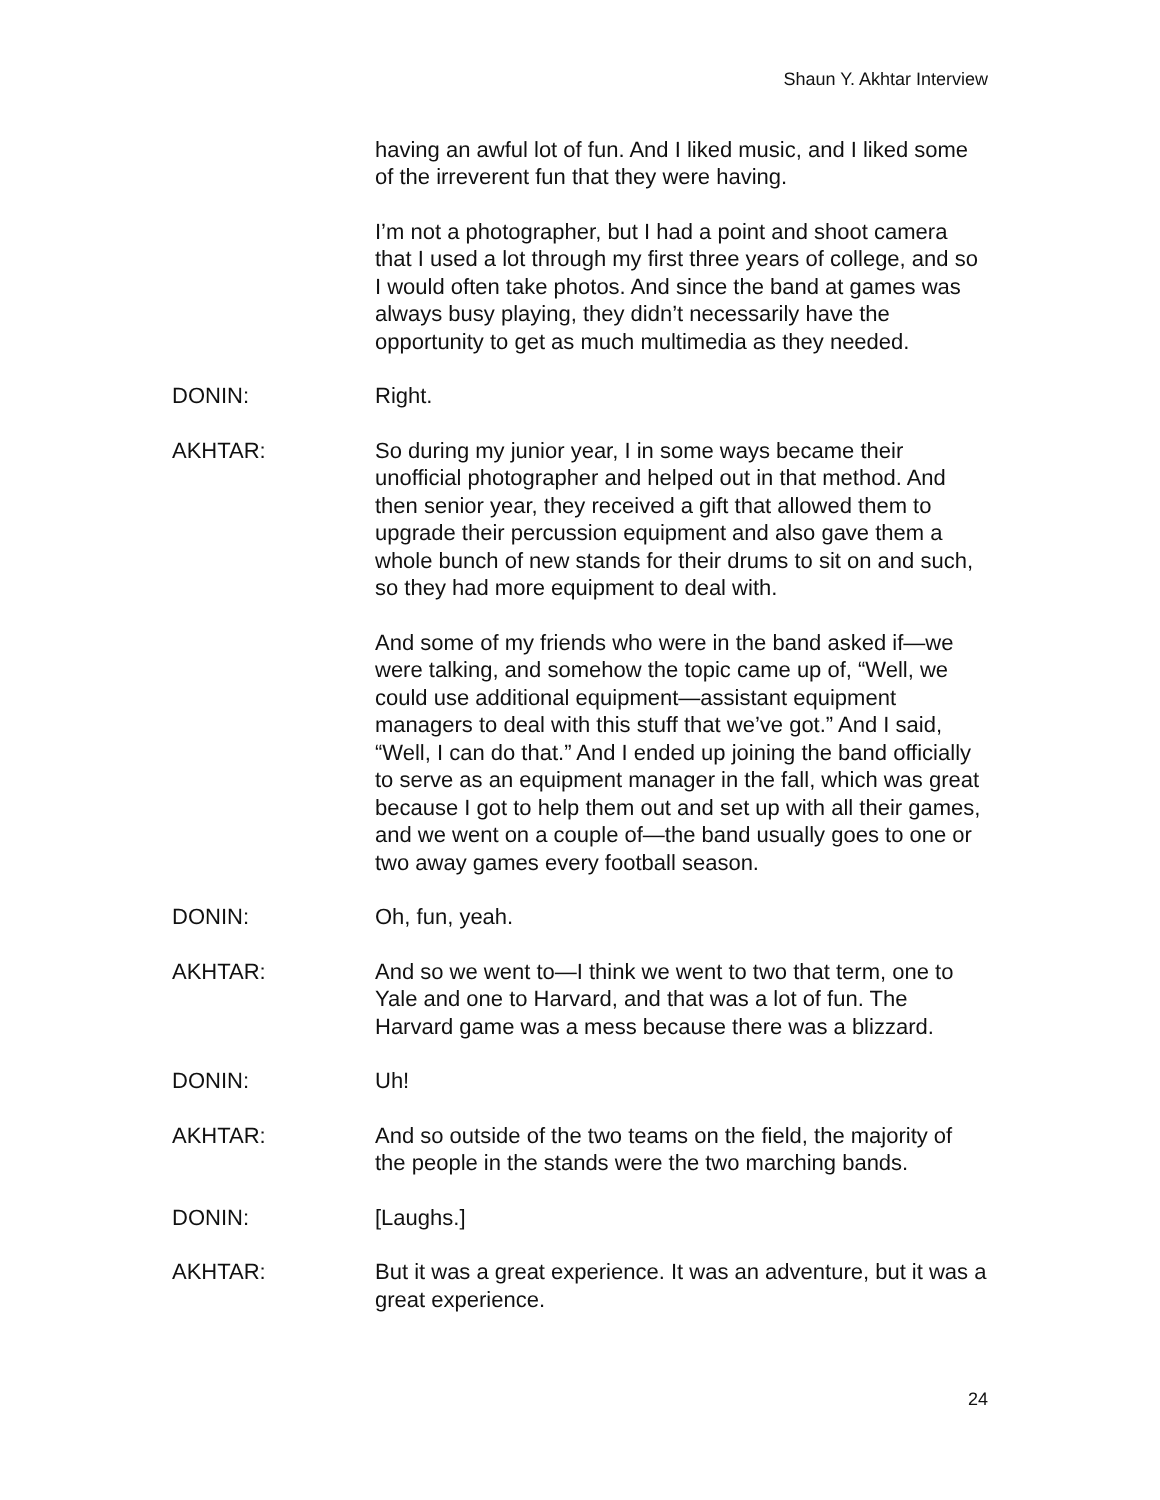Shaun Y. Akhtar Interview
having an awful lot of fun. And I liked music, and I liked some of the irreverent fun that they were having.
I’m not a photographer, but I had a point and shoot camera that I used a lot through my first three years of college, and so I would often take photos. And since the band at games was always busy playing, they didn’t necessarily have the opportunity to get as much multimedia as they needed.
DONIN: Right.
AKHTAR: So during my junior year, I in some ways became their unofficial photographer and helped out in that method. And then senior year, they received a gift that allowed them to upgrade their percussion equipment and also gave them a whole bunch of new stands for their drums to sit on and such, so they had more equipment to deal with.
And some of my friends who were in the band asked if—we were talking, and somehow the topic came up of, “Well, we could use additional equipment—assistant equipment managers to deal with this stuff that we’ve got.” And I said, “Well, I can do that.” And I ended up joining the band officially to serve as an equipment manager in the fall, which was great because I got to help them out and set up with all their games, and we went on a couple of—the band usually goes to one or two away games every football season.
DONIN: Oh, fun, yeah.
AKHTAR: And so we went to—I think we went to two that term, one to Yale and one to Harvard, and that was a lot of fun. The Harvard game was a mess because there was a blizzard.
DONIN: Uh!
AKHTAR: And so outside of the two teams on the field, the majority of the people in the stands were the two marching bands.
DONIN: [Laughs.]
AKHTAR: But it was a great experience. It was an adventure, but it was a great experience.
24